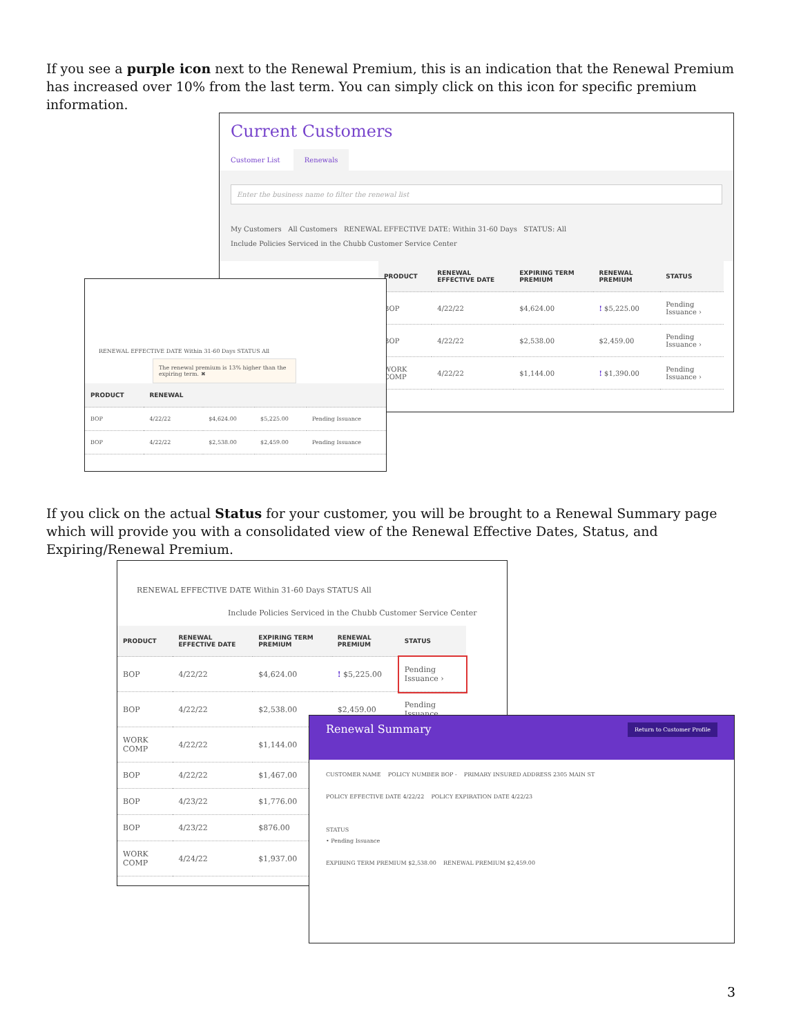If you see a purple icon next to the Renewal Premium, this is an indication that the Renewal Premium has increased over 10% from the last term. You can simply click on this icon for specific premium information.
Current Customers
Customer List Renewals
Enter the business name to filter the renewal list
My Customers All Customers RENEWAL EFFECTIVE DATE: Within 31-60 Days STATUS: All
Include Policies Serviced in the Chubb Customer Service Center
| PRODUCT | RENEWAL EFFECTIVE DATE | EXPIRING TERM PREMIUM | RENEWAL PREMIUM | STATUS |
| --- | --- | --- | --- | --- |
| BOP | 4/22/22 | $4,624.00 | ! $5,225.00 | Pending Issuance › |
| BOP | 4/22/22 | $2,538.00 | $2,459.00 | Pending Issuance › |
| WORK COMP | 4/22/22 | $1,144.00 | ! $1,390.00 | Pending Issuance › |
RENEWAL EFFECTIVE DATE Within 31-60 Days STATUS All
The renewal premium is 13% higher than the expiring term. ✖
| PRODUCT | RENEWAL | | | |
| --- | --- | --- | --- | --- |
| BOP | 4/22/22 | $4,624.00 | $5,225.00 | Pending Issuance |
| BOP | 4/22/22 | $2,538.00 | $2,459.00 | Pending Issuance |
If you click on the actual Status for your customer, you will be brought to a Renewal Summary page which will provide you with a consolidated view of the Renewal Effective Dates, Status, and Expiring/Renewal Premium.
RENEWAL EFFECTIVE DATE Within 31-60 Days STATUS All
Include Policies Serviced in the Chubb Customer Service Center
| PRODUCT | RENEWAL EFFECTIVE DATE | EXPIRING TERM PREMIUM | RENEWAL PREMIUM | STATUS |
| --- | --- | --- | --- | --- |
| BOP | 4/22/22 | $4,624.00 | ! $5,225.00 | Pending Issuance › |
| BOP | 4/22/22 | $2,538.00 | $2,459.00 | Pending Issuance |
| WORK COMP | 4/22/22 | $1,144.00 | | |
| BOP | 4/22/22 | $1,467.00 | | |
| BOP | 4/23/22 | $1,776.00 | | |
| BOP | 4/23/22 | $876.00 | | |
| WORK COMP | 4/24/22 | $1,937.00 | | |
Renewal Summary Return to Customer Profile
CUSTOMER NAME POLICY NUMBER BOP - PRIMARY INSURED ADDRESS 2305 MAIN ST
POLICY EFFECTIVE DATE 4/22/22 POLICY EXPIRATION DATE 4/22/23
STATUS
• Pending Issuance
EXPIRING TERM PREMIUM $2,538.00 RENEWAL PREMIUM $2,459.00
3